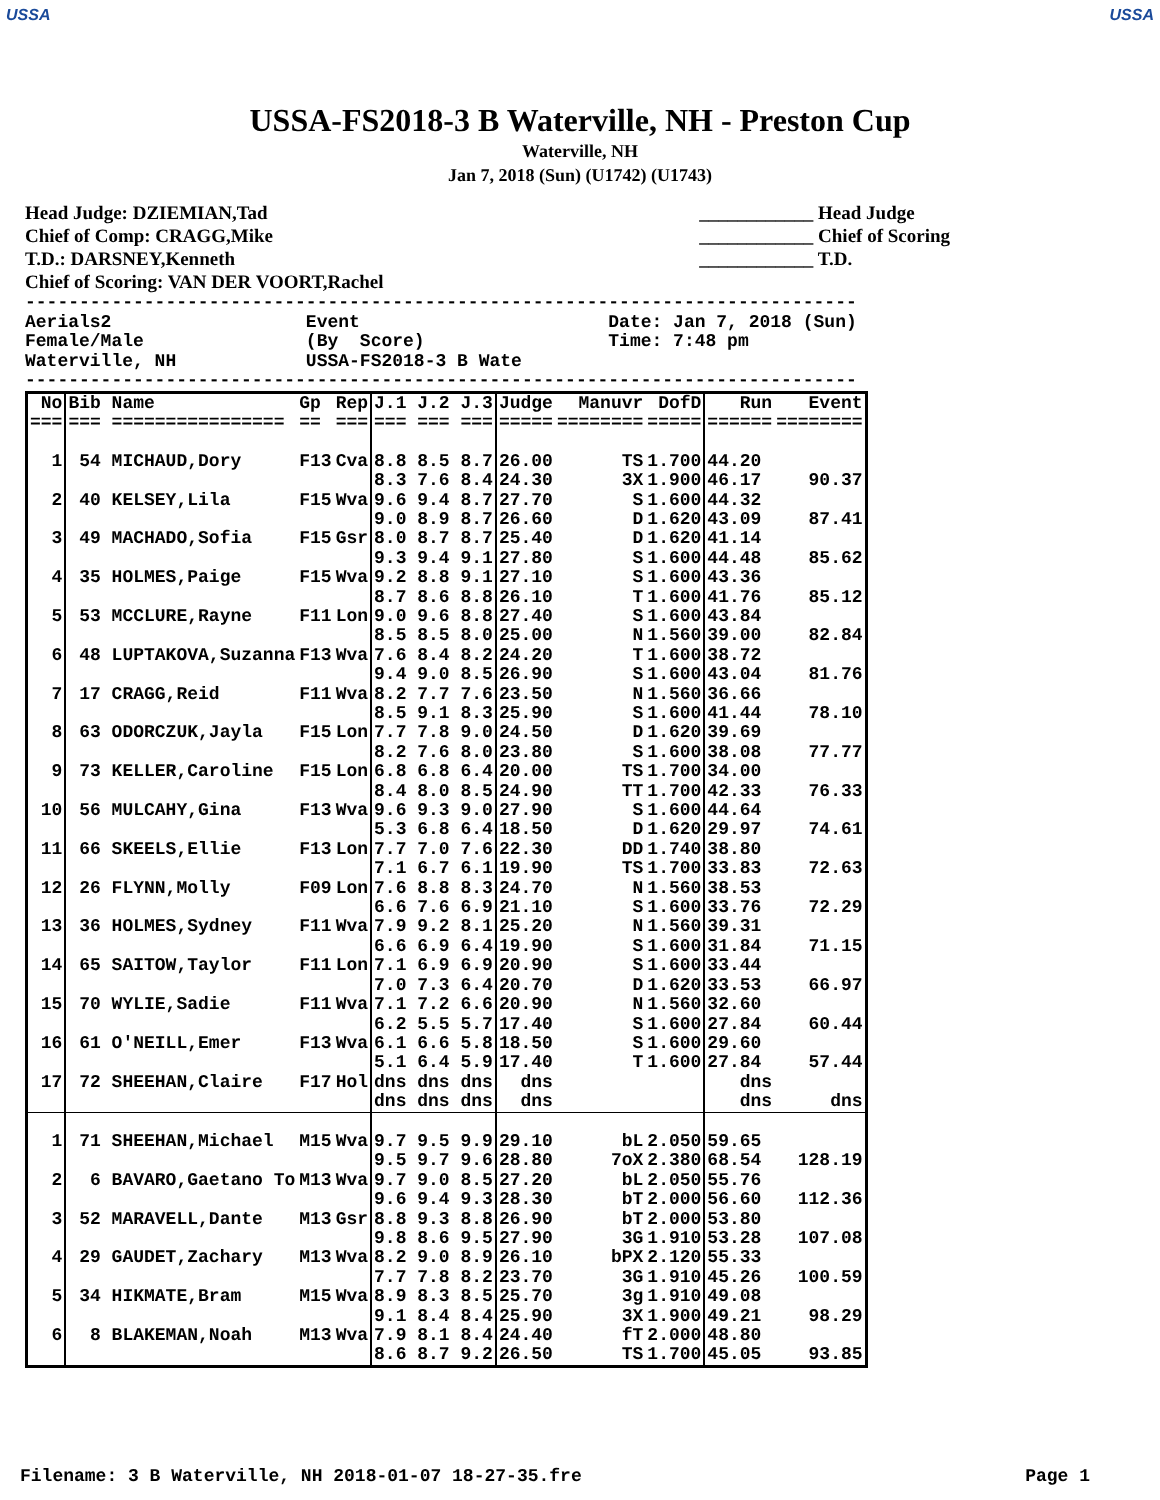USSA USSA
USSA-FS2018-3 B Waterville, NH - Preston Cup
Waterville, NH
Jan 7, 2018 (Sun) (U1742) (U1743)
Head Judge: DZIEMIAN,Tad
Chief of Comp: CRAGG,Mike
T.D.: DARSNEY,Kenneth
Chief of Scoring: VAN DER VOORT,Rachel
____________ Head Judge
____________ Chief of Scoring
____________ T.D.
-----------------------------------------------------------------------------
Aerials2                  Event                       Date: Jan 7, 2018 (Sun)
Female/Male               (By  Score)                 Time: 7:48 pm
Waterville, NH            USSA-FS2018-3 B Wate
-----------------------------------------------------------------------------
| No | Bib Name | Gp | Rep | J.1 J.2 J.3 | Judge | Manuvr | DofD | Run | Event |
| --- | --- | --- | --- | --- | --- | --- | --- | --- | --- |
| === | === ================ | == | === | === === === | ===== | ======== | ===== | ====== | ======== |
| 1 | 54 MICHAUD,Dory | F13 | Cva | 8.8 8.5 8.7 8.3 7.6 8.4 | 26.00 24.30 | TS 3X | 1.700 1.900 | 44.20 46.17 | 90.37 |
| 2 | 40 KELSEY,Lila | F15 | Wva | 9.6 9.4 8.7 9.0 8.9 8.7 | 27.70 26.60 | S D | 1.600 1.620 | 44.32 43.09 | 87.41 |
| 3 | 49 MACHADO,Sofia | F15 | Gsr | 8.0 8.7 8.7 9.3 9.4 9.1 | 25.40 27.80 | D S | 1.620 1.600 | 41.14 44.48 | 85.62 |
| 4 | 35 HOLMES,Paige | F15 | Wva | 9.2 8.8 9.1 8.7 8.6 8.8 | 27.10 26.10 | S T | 1.600 1.600 | 43.36 41.76 | 85.12 |
| 5 | 53 MCCLURE,Rayne | F11 | Lon | 9.0 9.6 8.8 8.5 8.5 8.0 | 27.40 25.00 | S N | 1.600 1.560 | 43.84 39.00 | 82.84 |
| 6 | 48 LUPTAKOVA,Suzanna | F13 | Wva | 7.6 8.4 8.2 9.4 9.0 8.5 | 24.20 26.90 | T S | 1.600 1.600 | 38.72 43.04 | 81.76 |
| 7 | 17 CRAGG,Reid | F11 | Wva | 8.2 7.7 7.6 8.5 9.1 8.3 | 23.50 25.90 | N S | 1.560 1.600 | 36.66 41.44 | 78.10 |
| 8 | 63 ODORCZUK,Jayla | F15 | Lon | 7.7 7.8 9.0 8.2 7.6 8.0 | 24.50 23.80 | D S | 1.620 1.600 | 39.69 38.08 | 77.77 |
| 9 | 73 KELLER,Caroline | F15 | Lon | 6.8 6.8 6.4 8.4 8.0 8.5 | 20.00 24.90 | TS TT | 1.700 1.700 | 34.00 42.33 | 76.33 |
| 10 | 56 MULCAHY,Gina | F13 | Wva | 9.6 9.3 9.0 5.3 6.8 6.4 | 27.90 18.50 | S D | 1.600 1.620 | 44.64 29.97 | 74.61 |
| 11 | 66 SKEELS,Ellie | F13 | Lon | 7.7 7.0 7.6 7.1 6.7 6.1 | 22.30 19.90 | DD TS | 1.740 1.700 | 38.80 33.83 | 72.63 |
| 12 | 26 FLYNN,Molly | F09 | Lon | 7.6 8.8 8.3 6.6 7.6 6.9 | 24.70 21.10 | N S | 1.560 1.600 | 38.53 33.76 | 72.29 |
| 13 | 36 HOLMES,Sydney | F11 | Wva | 7.9 9.2 8.1 6.6 6.9 6.4 | 25.20 19.90 | N S | 1.560 1.600 | 39.31 31.84 | 71.15 |
| 14 | 65 SAITOW,Taylor | F11 | Lon | 7.1 6.9 6.9 7.0 7.3 6.4 | 20.90 20.70 | S D | 1.600 1.620 | 33.44 33.53 | 66.97 |
| 15 | 70 WYLIE,Sadie | F11 | Wva | 7.1 7.2 6.6 6.2 5.5 5.7 | 20.90 17.40 | N S | 1.560 1.600 | 32.60 27.84 | 60.44 |
| 16 | 61 O'NEILL,Emer | F13 | Wva | 6.1 6.6 5.8 5.1 6.4 5.9 | 18.50 17.40 | S T | 1.600 1.600 | 29.60 27.84 | 57.44 |
| 17 | 72 SHEEHAN,Claire | F17 | Hol | dns dns dns dns dns dns | dns dns | | | dns dns | dns |
| 1 | 71 SHEEHAN,Michael | M15 | Wva | 9.7 9.5 9.9 9.5 9.7 9.6 | 29.10 28.80 | bL 7oX | 2.050 2.380 | 59.65 68.54 | 128.19 |
| 2 | 6 BAVARO,Gaetano To | M13 | Wva | 9.7 9.0 8.5 9.6 9.4 9.3 | 27.20 28.30 | bL bT | 2.050 2.000 | 55.76 56.60 | 112.36 |
| 3 | 52 MARAVELL,Dante | M13 | Gsr | 8.8 9.3 8.8 9.8 8.6 9.5 | 26.90 27.90 | bT 3G | 2.000 1.910 | 53.80 53.28 | 107.08 |
| 4 | 29 GAUDET,Zachary | M13 | Wva | 8.2 9.0 8.9 7.7 7.8 8.2 | 26.10 23.70 | bPX 3G | 2.120 1.910 | 55.33 45.26 | 100.59 |
| 5 | 34 HIKMATE,Bram | M15 | Wva | 8.9 8.3 8.5 9.1 8.4 8.4 | 25.70 25.90 | 3g 3X | 1.910 1.900 | 49.08 49.21 | 98.29 |
| 6 | 8 BLAKEMAN,Noah | M13 | Wva | 7.9 8.1 8.4 8.6 8.7 9.2 | 24.40 26.50 | fT TS | 2.000 1.700 | 48.80 45.05 | 93.85 |
Filename: 3 B Waterville, NH 2018-01-07 18-27-35.fre Page 1